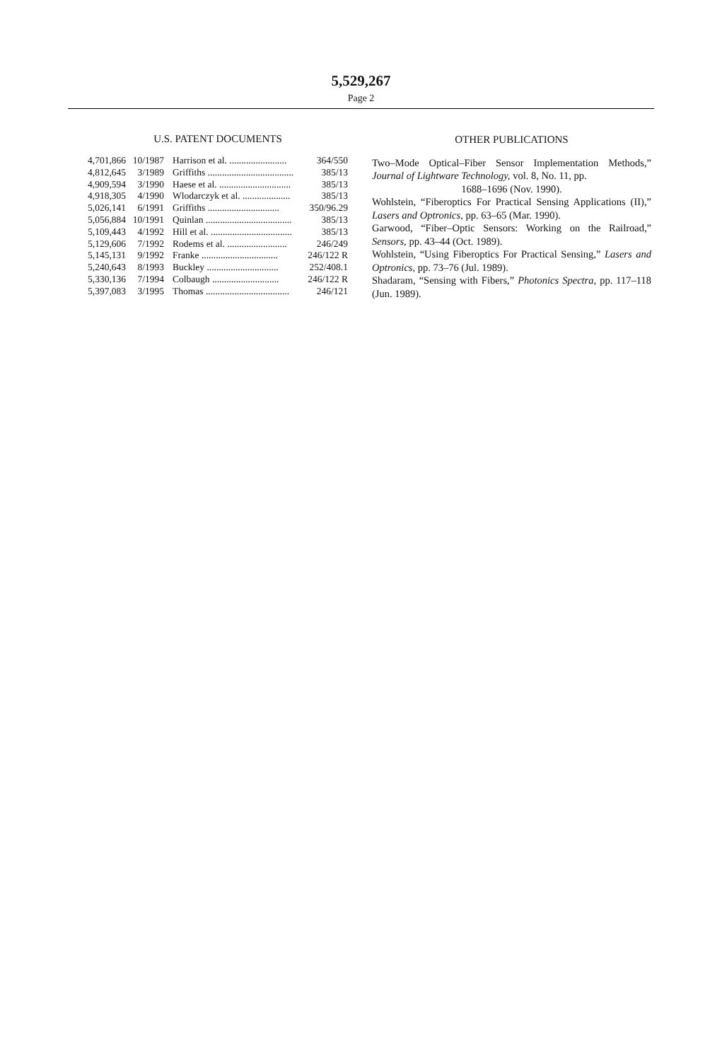5,529,267
Page 2
U.S. PATENT DOCUMENTS
| 4,701,866 | 10/1987 | Harrison et al. ........................ | 364/550 |
| 4,812,645 | 3/1989 | Griffiths .................................... | 385/13 |
| 4,909,594 | 3/1990 | Haese et al. .............................. | 385/13 |
| 4,918,305 | 4/1990 | Wlodarczyk et al. .................... | 385/13 |
| 5,026,141 | 6/1991 | Griffiths .............................. | 350/96.29 |
| 5,056,884 | 10/1991 | Quinlan .................................... | 385/13 |
| 5,109,443 | 4/1992 | Hill et al. .................................. | 385/13 |
| 5,129,606 | 7/1992 | Rodems et al. ......................... | 246/249 |
| 5,145,131 | 9/1992 | Franke ................................ | 246/122 R |
| 5,240,643 | 8/1993 | Buckley .............................. | 252/408.1 |
| 5,330,136 | 7/1994 | Colbaugh ............................ | 246/122 R |
| 5,397,083 | 3/1995 | Thomas ................................... | 246/121 |
OTHER PUBLICATIONS
Two–Mode Optical–Fiber Sensor Implementation Methods,” Journal of Lightware Technology, vol. 8, No. 11, pp.
1688–1696 (Nov. 1990).
Wohlstein, “Fiberoptics For Practical Sensing Applications (II),” Lasers and Optronics, pp. 63–65 (Mar. 1990).
Garwood, “Fiber–Optic Sensors: Working on the Railroad,” Sensors, pp. 43–44 (Oct. 1989).
Wohlstein, “Using Fiberoptics For Practical Sensing,” Lasers and Optronics, pp. 73–76 (Jul. 1989).
Shadaram, “Sensing with Fibers,” Photonics Spectra, pp. 117–118 (Jun. 1989).